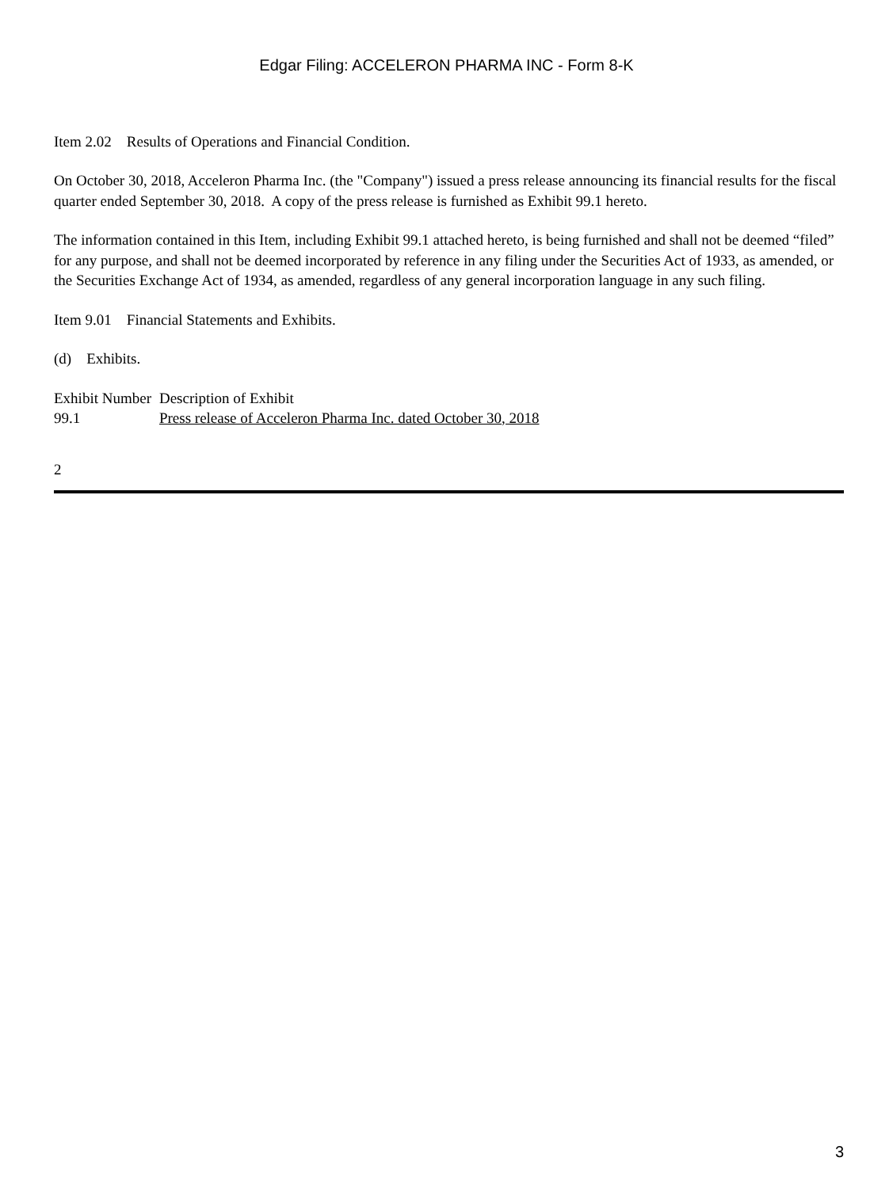Edgar Filing: ACCELERON PHARMA INC - Form 8-K
Item 2.02 Results of Operations and Financial Condition.
On October 30, 2018, Acceleron Pharma Inc. (the "Company") issued a press release announcing its financial results for the fiscal quarter ended September 30, 2018. A copy of the press release is furnished as Exhibit 99.1 hereto.
The information contained in this Item, including Exhibit 99.1 attached hereto, is being furnished and shall not be deemed “filed” for any purpose, and shall not be deemed incorporated by reference in any filing under the Securities Act of 1933, as amended, or the Securities Exchange Act of 1934, as amended, regardless of any general incorporation language in any such filing.
Item 9.01 Financial Statements and Exhibits.
(d) Exhibits.
| Exhibit Number | Description of Exhibit |
| 99.1 | Press release of Acceleron Pharma Inc. dated October 30, 2018 |
2
3